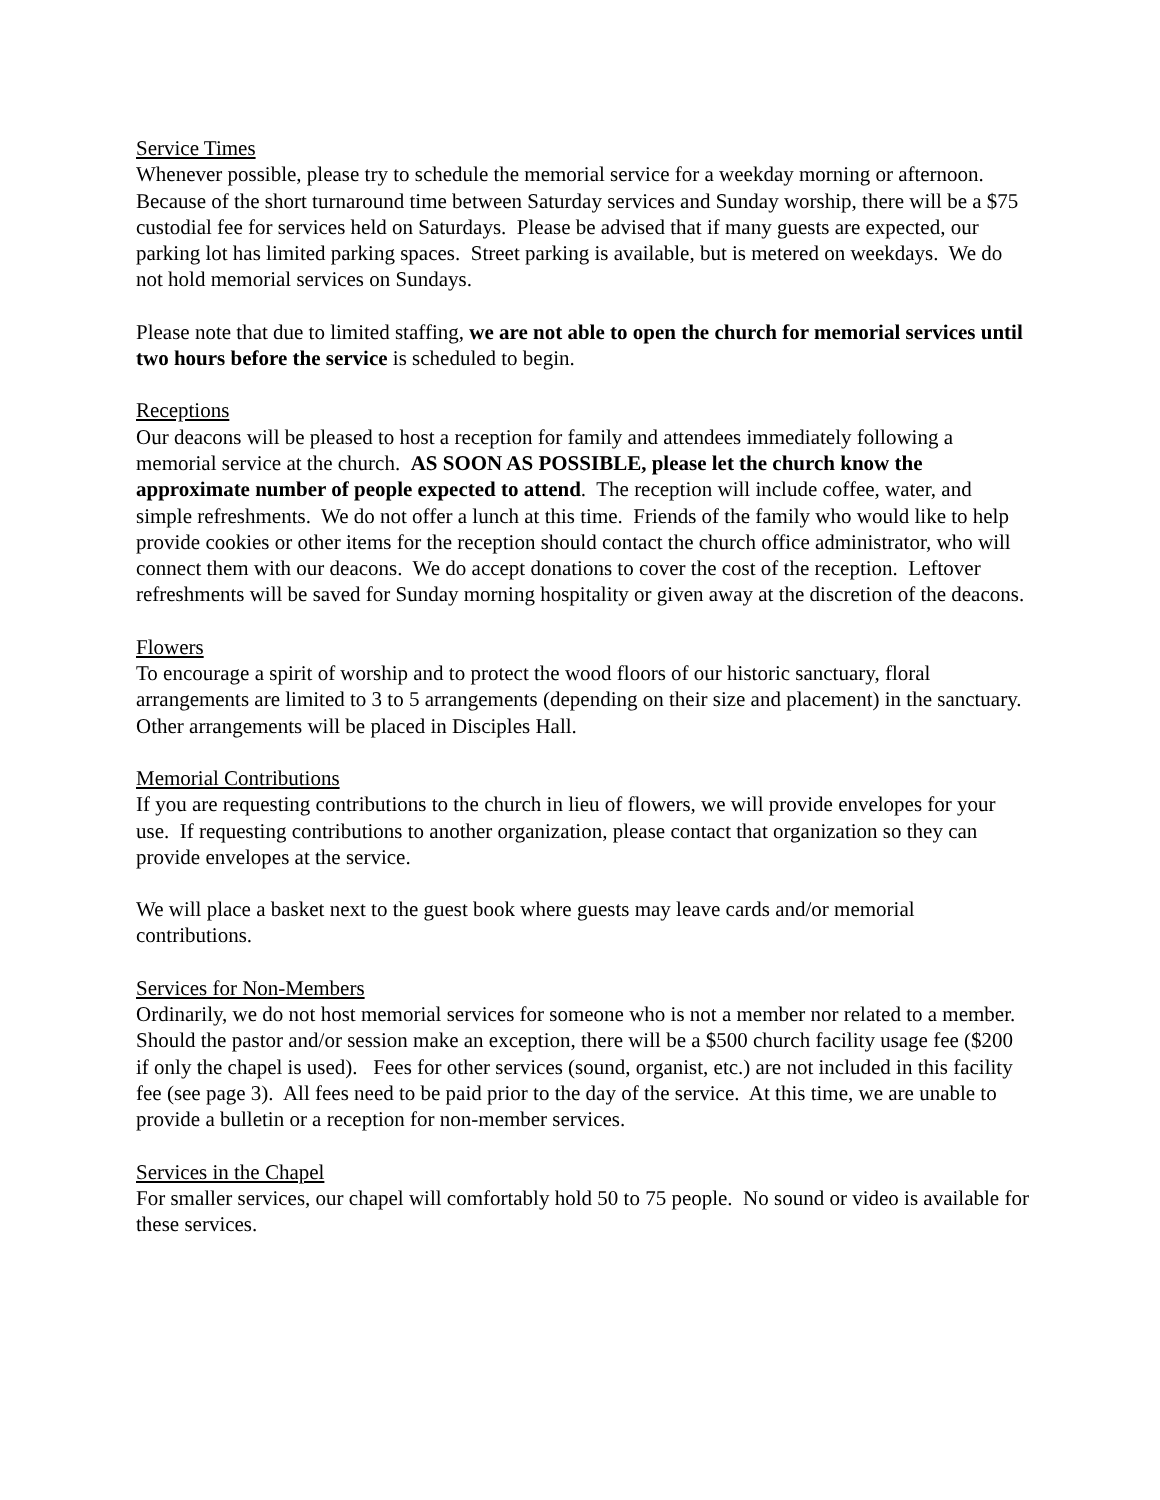Service Times
Whenever possible, please try to schedule the memorial service for a weekday morning or afternoon. Because of the short turnaround time between Saturday services and Sunday worship, there will be a $75 custodial fee for services held on Saturdays. Please be advised that if many guests are expected, our parking lot has limited parking spaces. Street parking is available, but is metered on weekdays. We do not hold memorial services on Sundays.
Please note that due to limited staffing, we are not able to open the church for memorial services until two hours before the service is scheduled to begin.
Receptions
Our deacons will be pleased to host a reception for family and attendees immediately following a memorial service at the church. AS SOON AS POSSIBLE, please let the church know the approximate number of people expected to attend. The reception will include coffee, water, and simple refreshments. We do not offer a lunch at this time. Friends of the family who would like to help provide cookies or other items for the reception should contact the church office administrator, who will connect them with our deacons. We do accept donations to cover the cost of the reception. Leftover refreshments will be saved for Sunday morning hospitality or given away at the discretion of the deacons.
Flowers
To encourage a spirit of worship and to protect the wood floors of our historic sanctuary, floral arrangements are limited to 3 to 5 arrangements (depending on their size and placement) in the sanctuary. Other arrangements will be placed in Disciples Hall.
Memorial Contributions
If you are requesting contributions to the church in lieu of flowers, we will provide envelopes for your use. If requesting contributions to another organization, please contact that organization so they can provide envelopes at the service.
We will place a basket next to the guest book where guests may leave cards and/or memorial contributions.
Services for Non-Members
Ordinarily, we do not host memorial services for someone who is not a member nor related to a member. Should the pastor and/or session make an exception, there will be a $500 church facility usage fee ($200 if only the chapel is used). Fees for other services (sound, organist, etc.) are not included in this facility fee (see page 3). All fees need to be paid prior to the day of the service. At this time, we are unable to provide a bulletin or a reception for non-member services.
Services in the Chapel
For smaller services, our chapel will comfortably hold 50 to 75 people. No sound or video is available for these services.